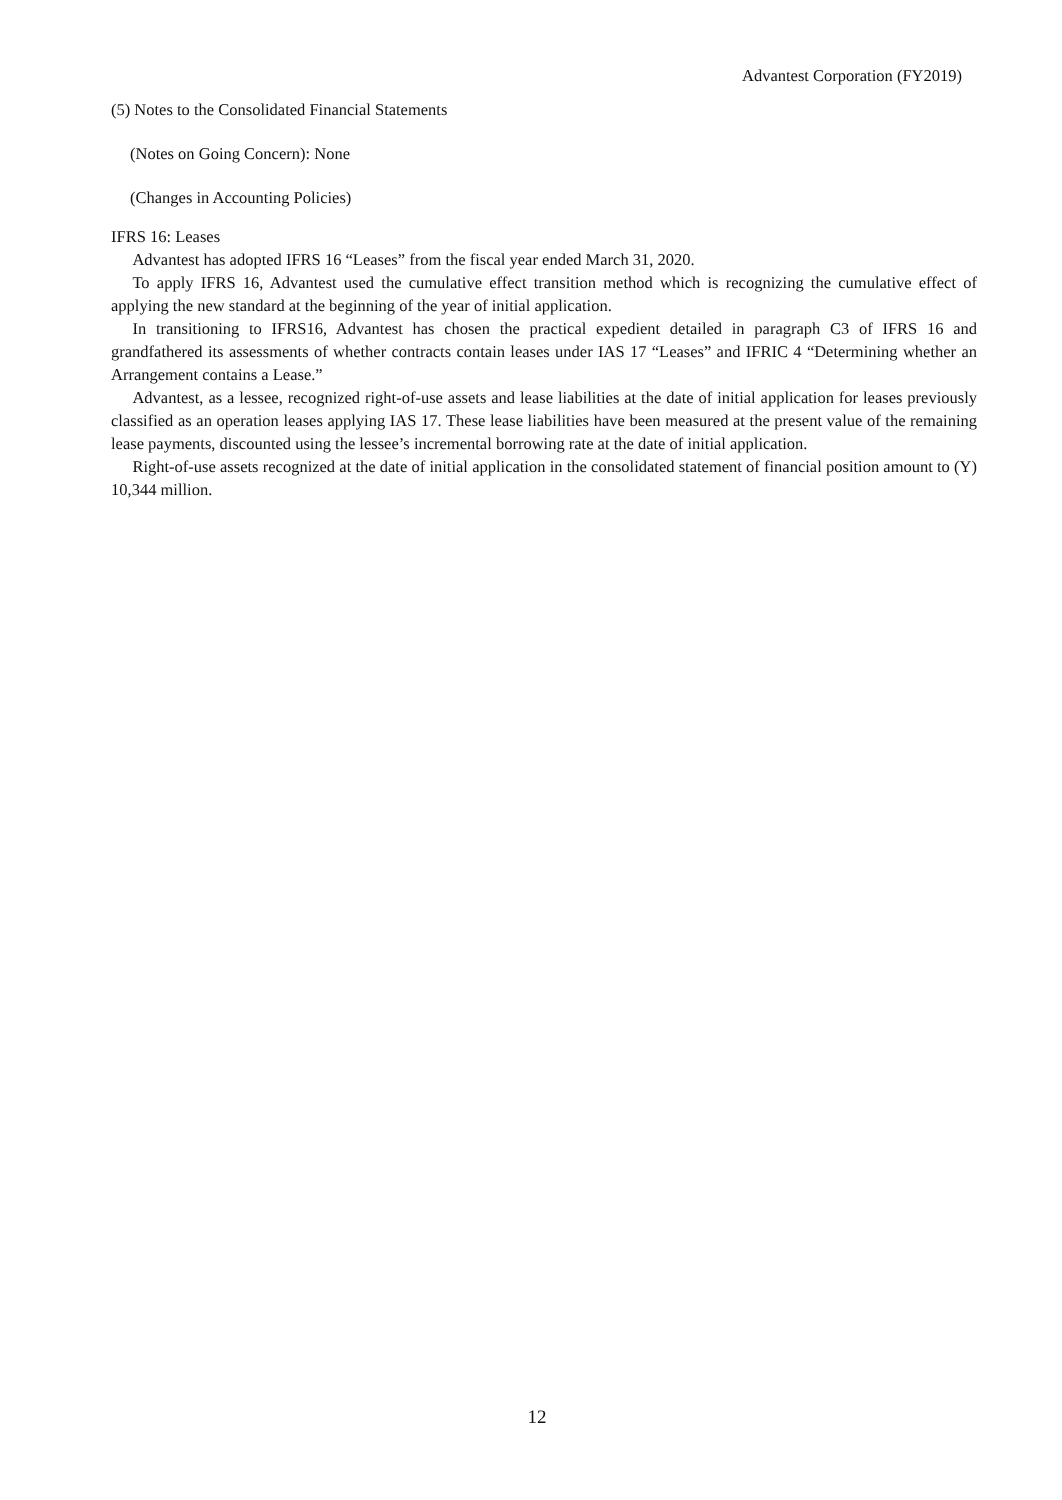Advantest Corporation (FY2019)
(5) Notes to the Consolidated Financial Statements
(Notes on Going Concern): None
(Changes in Accounting Policies)
IFRS 16: Leases
Advantest has adopted IFRS 16 “Leases” from the fiscal year ended March 31, 2020.
To apply IFRS 16, Advantest used the cumulative effect transition method which is recognizing the cumulative effect of applying the new standard at the beginning of the year of initial application.
In transitioning to IFRS16, Advantest has chosen the practical expedient detailed in paragraph C3 of IFRS 16 and grandfathered its assessments of whether contracts contain leases under IAS 17 “Leases” and IFRIC 4 “Determining whether an Arrangement contains a Lease.”
Advantest, as a lessee, recognized right-of-use assets and lease liabilities at the date of initial application for leases previously classified as an operation leases applying IAS 17. These lease liabilities have been measured at the present value of the remaining lease payments, discounted using the lessee’s incremental borrowing rate at the date of initial application.
Right-of-use assets recognized at the date of initial application in the consolidated statement of financial position amount to (Y) 10,344 million.
12